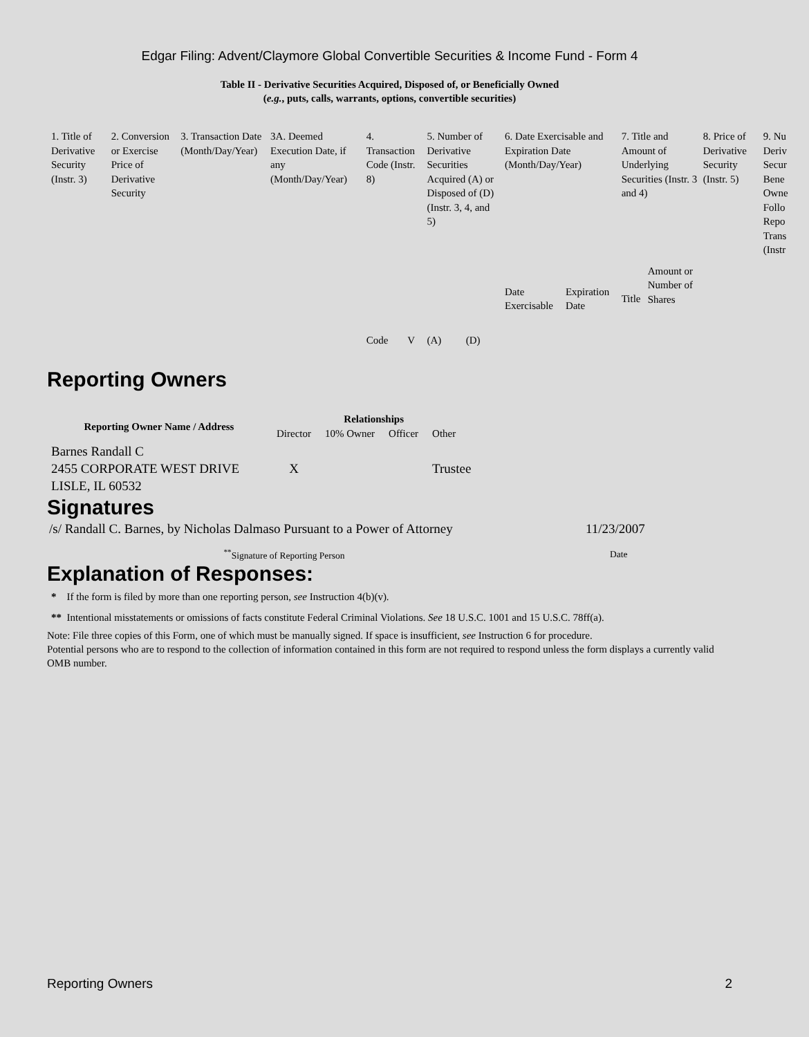Edgar Filing: Advent/Claymore Global Convertible Securities & Income Fund - Form 4
Table II - Derivative Securities Acquired, Disposed of, or Beneficially Owned
(e.g., puts, calls, warrants, options, convertible securities)
| 1. Title of Derivative Security (Instr. 3) | 2. Conversion or Exercise Price of Derivative Security | 3. Transaction Date (Month/Day/Year) | 3A. Deemed Execution Date, if any (Month/Day/Year) | 4. Transaction Code (Instr. 8) | | 5. Number of Derivative Securities Acquired (A) or Disposed of (D) (Instr. 3, 4, and 5) | | 6. Date Exercisable and Expiration Date (Month/Day/Year) | | 7. Title and Amount of Underlying Securities (Instr. 3 and 4) | | 8. Price of Derivative Security (Instr. 5) | 9. Nu Deriv Secur Bene Owne Follo Repo Trans (Instr |
| | | | | Code | V | (A) | (D) | Date Exercisable | Expiration Date | Title | Amount or Number of Shares | | |
Reporting Owners
| Reporting Owner Name / Address | Relationships | | | |
| --- | --- | --- | --- | --- |
| | Director | 10% Owner | Officer | Other |
| Barnes Randall C 2455 CORPORATE WEST DRIVE LISLE, IL 60532 | X | | | Trustee |
Signatures
| /s/ Randall C. Barnes, by Nicholas Dalmaso Pursuant to a Power of Attorney | 11/23/2007 |
| <sup>**</sup> Signature of Reporting Person | Date |
Explanation of Responses:
* If the form is filed by more than one reporting person, see Instruction 4(b)(v).
** Intentional misstatements or omissions of facts constitute Federal Criminal Violations. See 18 U.S.C. 1001 and 15 U.S.C. 78ff(a).
Note: File three copies of this Form, one of which must be manually signed. If space is insufficient, see Instruction 6 for procedure.
Potential persons who are to respond to the collection of information contained in this form are not required to respond unless the form displays a currently valid OMB number.
Reporting Owners 2